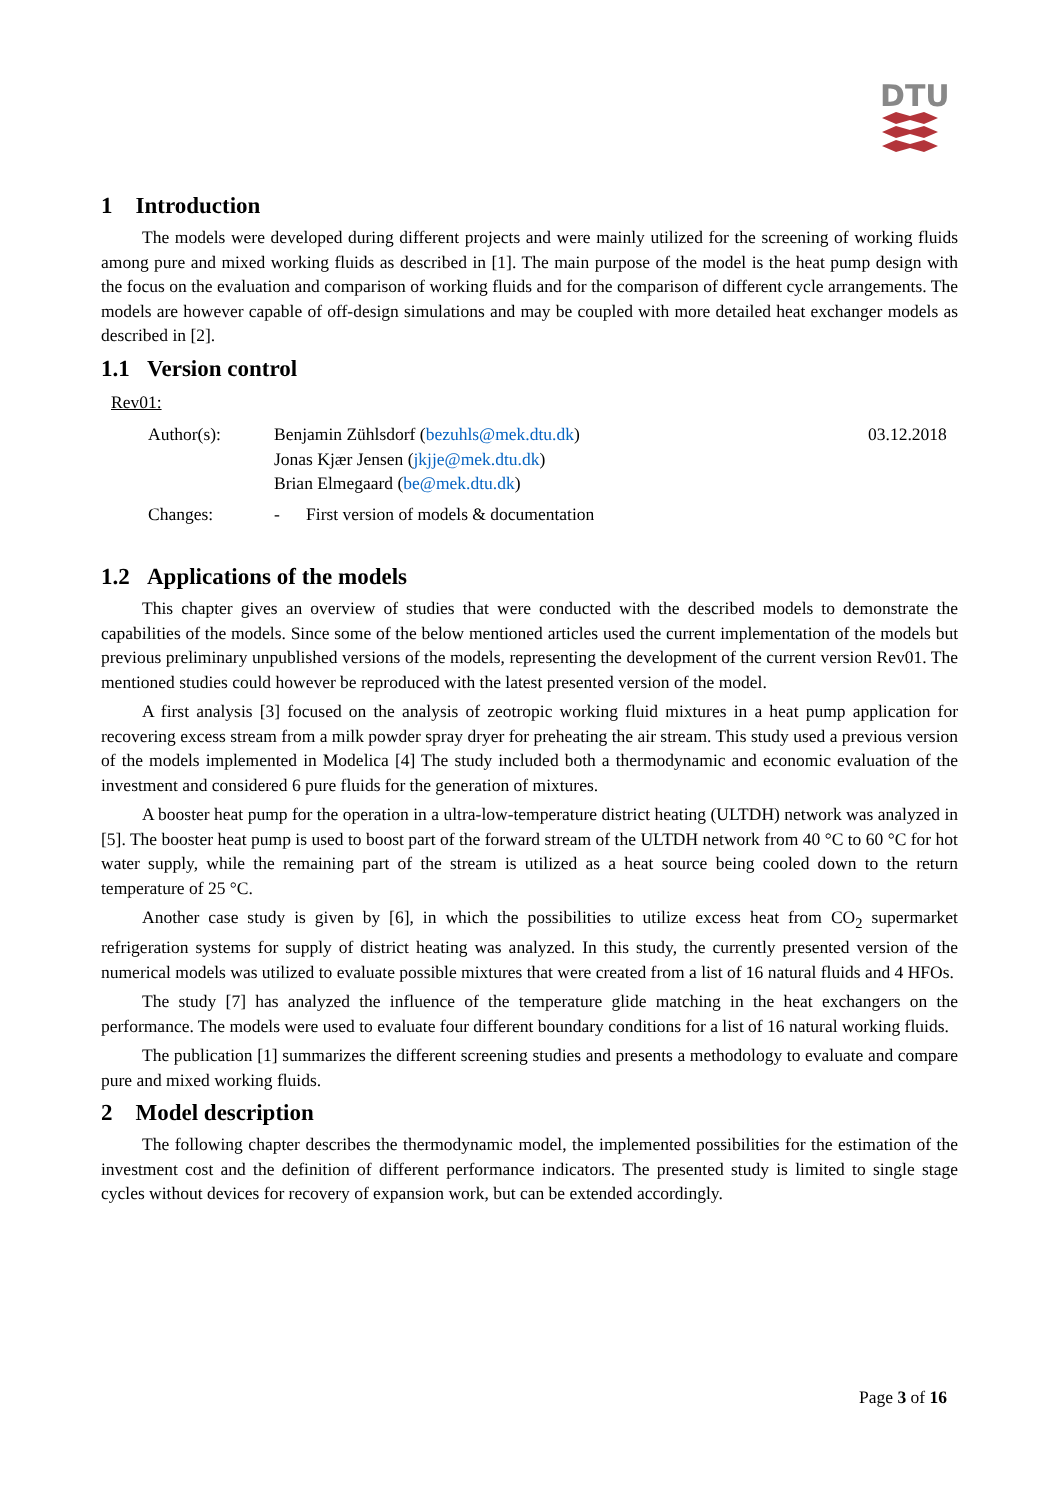DTU
1 Introduction
The models were developed during different projects and were mainly utilized for the screening of working fluids among pure and mixed working fluids as described in [1]. The main purpose of the model is the heat pump design with the focus on the evaluation and comparison of working fluids and for the comparison of different cycle arrangements. The models are however capable of off-design simulations and may be coupled with more detailed heat exchanger models as described in [2].
1.1 Version control
Rev01:
Author(s): Benjamin Zühlsdorf (bezuhls@mek.dtu.dk)
Jonas Kjær Jensen (jkjje@mek.dtu.dk)
Brian Elmegaard (be@mek.dtu.dk)
03.12.2018
Changes: - First version of models & documentation
1.2 Applications of the models
This chapter gives an overview of studies that were conducted with the described models to demonstrate the capabilities of the models. Since some of the below mentioned articles used the current implementation of the models but previous preliminary unpublished versions of the models, representing the development of the current version Rev01. The mentioned studies could however be reproduced with the latest presented version of the model.
A first analysis [3] focused on the analysis of zeotropic working fluid mixtures in a heat pump application for recovering excess stream from a milk powder spray dryer for preheating the air stream. This study used a previous version of the models implemented in Modelica [4] The study included both a thermodynamic and economic evaluation of the investment and considered 6 pure fluids for the generation of mixtures.
A booster heat pump for the operation in a ultra-low-temperature district heating (ULTDH) network was analyzed in [5]. The booster heat pump is used to boost part of the forward stream of the ULTDH network from 40 °C to 60 °C for hot water supply, while the remaining part of the stream is utilized as a heat source being cooled down to the return temperature of 25 °C.
Another case study is given by [6], in which the possibilities to utilize excess heat from CO<sub>2</sub> supermarket refrigeration systems for supply of district heating was analyzed. In this study, the currently presented version of the numerical models was utilized to evaluate possible mixtures that were created from a list of 16 natural fluids and 4 HFOs.
The study [7] has analyzed the influence of the temperature glide matching in the heat exchangers on the performance. The models were used to evaluate four different boundary conditions for a list of 16 natural working fluids.
The publication [1] summarizes the different screening studies and presents a methodology to evaluate and compare pure and mixed working fluids.
2 Model description
The following chapter describes the thermodynamic model, the implemented possibilities for the estimation of the investment cost and the definition of different performance indicators. The presented study is limited to single stage cycles without devices for recovery of expansion work, but can be extended accordingly.
Page 3 of 16